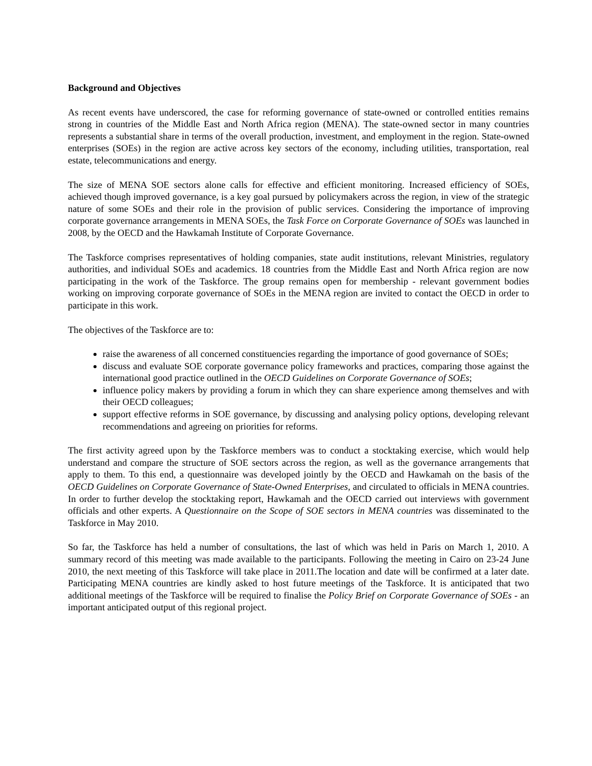Background and Objectives
As recent events have underscored, the case for reforming governance of state-owned or controlled entities remains strong in countries of the Middle East and North Africa region (MENA). The state-owned sector in many countries represents a substantial share in terms of the overall production, investment, and employment in the region. State-owned enterprises (SOEs) in the region are active across key sectors of the economy, including utilities, transportation, real estate, telecommunications and energy.
The size of MENA SOE sectors alone calls for effective and efficient monitoring. Increased efficiency of SOEs, achieved though improved governance, is a key goal pursued by policymakers across the region, in view of the strategic nature of some SOEs and their role in the provision of public services. Considering the importance of improving corporate governance arrangements in MENA SOEs, the Task Force on Corporate Governance of SOEs was launched in 2008, by the OECD and the Hawkamah Institute of Corporate Governance.
The Taskforce comprises representatives of holding companies, state audit institutions, relevant Ministries, regulatory authorities, and individual SOEs and academics. 18 countries from the Middle East and North Africa region are now participating in the work of the Taskforce. The group remains open for membership - relevant government bodies working on improving corporate governance of SOEs in the MENA region are invited to contact the OECD in order to participate in this work.
The objectives of the Taskforce are to:
raise the awareness of all concerned constituencies regarding the importance of good governance of SOEs;
discuss and evaluate SOE corporate governance policy frameworks and practices, comparing those against the international good practice outlined in the OECD Guidelines on Corporate Governance of SOEs;
influence policy makers by providing a forum in which they can share experience among themselves and with their OECD colleagues;
support effective reforms in SOE governance, by discussing and analysing policy options, developing relevant recommendations and agreeing on priorities for reforms.
The first activity agreed upon by the Taskforce members was to conduct a stocktaking exercise, which would help understand and compare the structure of SOE sectors across the region, as well as the governance arrangements that apply to them. To this end, a questionnaire was developed jointly by the OECD and Hawkamah on the basis of the OECD Guidelines on Corporate Governance of State-Owned Enterprises, and circulated to officials in MENA countries. In order to further develop the stocktaking report, Hawkamah and the OECD carried out interviews with government officials and other experts. A Questionnaire on the Scope of SOE sectors in MENA countries was disseminated to the Taskforce in May 2010.
So far, the Taskforce has held a number of consultations, the last of which was held in Paris on March 1, 2010. A summary record of this meeting was made available to the participants. Following the meeting in Cairo on 23-24 June 2010, the next meeting of this Taskforce will take place in 2011.The location and date will be confirmed at a later date. Participating MENA countries are kindly asked to host future meetings of the Taskforce. It is anticipated that two additional meetings of the Taskforce will be required to finalise the Policy Brief on Corporate Governance of SOEs - an important anticipated output of this regional project.